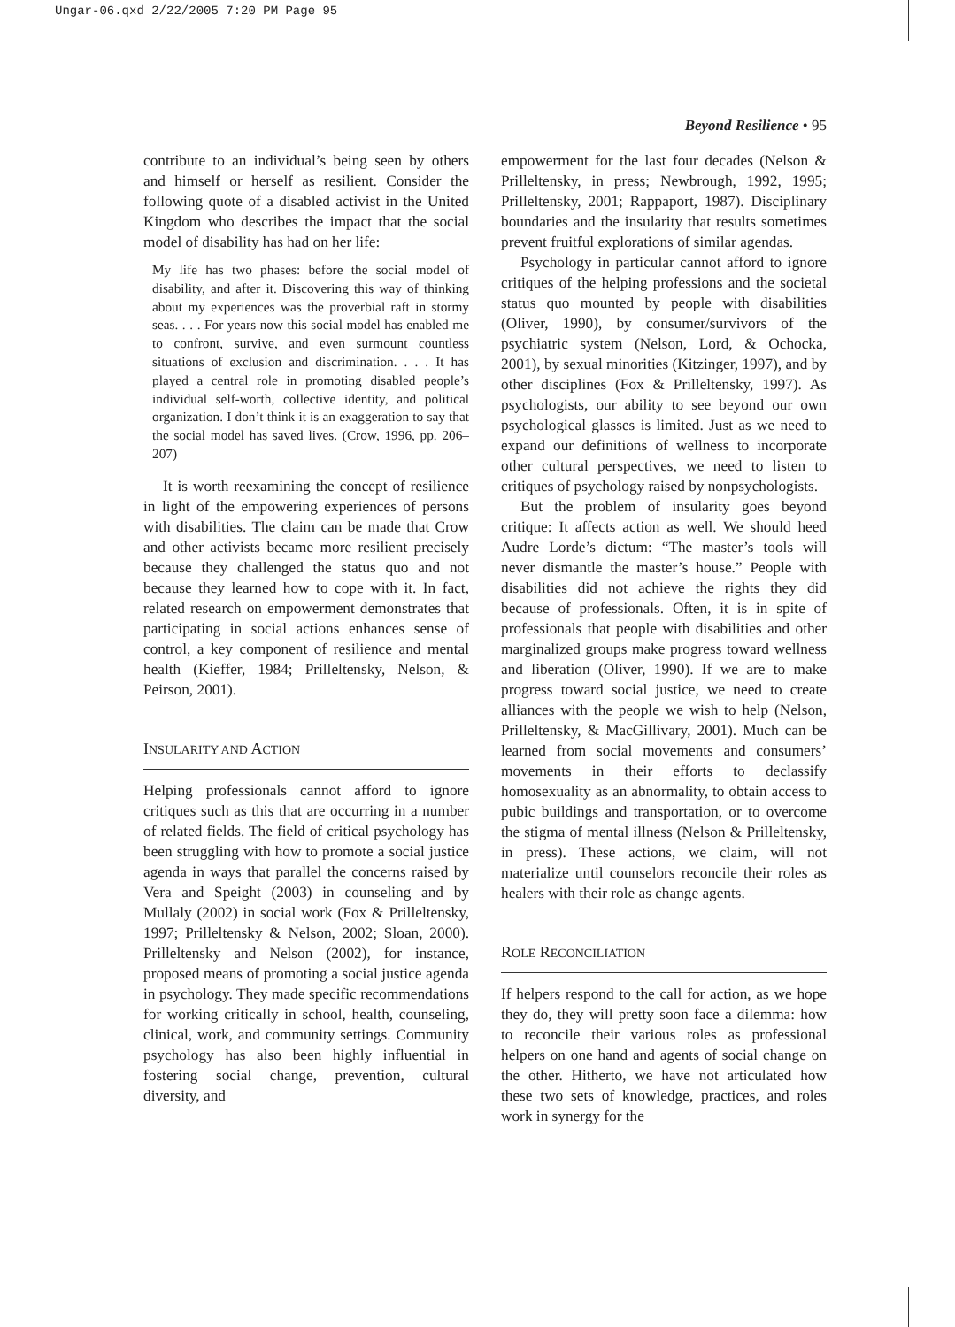Ungar-06.qxd 2/22/2005 7:20 PM Page 95
Beyond Resilience • 95
contribute to an individual’s being seen by others and himself or herself as resilient. Consider the following quote of a disabled activist in the United Kingdom who describes the impact that the social model of disability has had on her life:
My life has two phases: before the social model of disability, and after it. Discovering this way of thinking about my experiences was the proverbial raft in stormy seas. . . . For years now this social model has enabled me to confront, survive, and even surmount countless situations of exclusion and discrimination. . . . It has played a central role in promoting disabled people’s individual self-worth, collective identity, and political organization. I don’t think it is an exaggeration to say that the social model has saved lives. (Crow, 1996, pp. 206–207)
It is worth reexamining the concept of resilience in light of the empowering experiences of persons with disabilities. The claim can be made that Crow and other activists became more resilient precisely because they challenged the status quo and not because they learned how to cope with it. In fact, related research on empowerment demonstrates that participating in social actions enhances sense of control, a key component of resilience and mental health (Kieffer, 1984; Prilleltensky, Nelson, & Peirson, 2001).
INSULARITY AND ACTION
Helping professionals cannot afford to ignore critiques such as this that are occurring in a number of related fields. The field of critical psychology has been struggling with how to promote a social justice agenda in ways that parallel the concerns raised by Vera and Speight (2003) in counseling and by Mullaly (2002) in social work (Fox & Prilleltensky, 1997; Prilleltensky & Nelson, 2002; Sloan, 2000). Prilleltensky and Nelson (2002), for instance, proposed means of promoting a social justice agenda in psychology. They made specific recommendations for working critically in school, health, counseling, clinical, work, and community settings. Community psychology has also been highly influential in fostering social change, prevention, cultural diversity, and
empowerment for the last four decades (Nelson & Prilleltensky, in press; Newbrough, 1992, 1995; Prilleltensky, 2001; Rappaport, 1987). Disciplinary boundaries and the insularity that results sometimes prevent fruitful explorations of similar agendas.
Psychology in particular cannot afford to ignore critiques of the helping professions and the societal status quo mounted by people with disabilities (Oliver, 1990), by consumer/survivors of the psychiatric system (Nelson, Lord, & Ochocka, 2001), by sexual minorities (Kitzinger, 1997), and by other disciplines (Fox & Prilleltensky, 1997). As psychologists, our ability to see beyond our own psychological glasses is limited. Just as we need to expand our definitions of wellness to incorporate other cultural perspectives, we need to listen to critiques of psychology raised by nonpsychologists.
But the problem of insularity goes beyond critique: It affects action as well. We should heed Audre Lorde’s dictum: “The master’s tools will never dismantle the master’s house.” People with disabilities did not achieve the rights they did because of professionals. Often, it is in spite of professionals that people with disabilities and other marginalized groups make progress toward wellness and liberation (Oliver, 1990). If we are to make progress toward social justice, we need to create alliances with the people we wish to help (Nelson, Prilleltensky, & MacGillivary, 2001). Much can be learned from social movements and consumers’ movements in their efforts to declassify homosexuality as an abnormality, to obtain access to pubic buildings and transportation, or to overcome the stigma of mental illness (Nelson & Prilleltensky, in press). These actions, we claim, will not materialize until counselors reconcile their roles as healers with their role as change agents.
ROLE RECONCILIATION
If helpers respond to the call for action, as we hope they do, they will pretty soon face a dilemma: how to reconcile their various roles as professional helpers on one hand and agents of social change on the other. Hitherto, we have not articulated how these two sets of knowledge, practices, and roles work in synergy for the